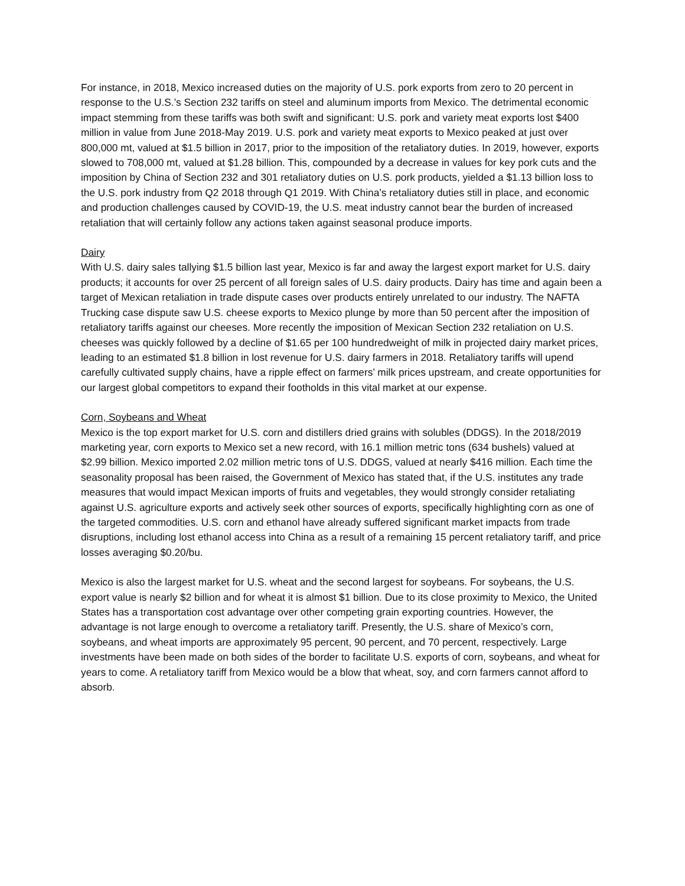For instance, in 2018, Mexico increased duties on the majority of U.S. pork exports from zero to 20 percent in response to the U.S.’s Section 232 tariffs on steel and aluminum imports from Mexico. The detrimental economic impact stemming from these tariffs was both swift and significant: U.S. pork and variety meat exports lost $400 million in value from June 2018-May 2019. U.S. pork and variety meat exports to Mexico peaked at just over 800,000 mt, valued at $1.5 billion in 2017, prior to the imposition of the retaliatory duties. In 2019, however, exports slowed to 708,000 mt, valued at $1.28 billion. This, compounded by a decrease in values for key pork cuts and the imposition by China of Section 232 and 301 retaliatory duties on U.S. pork products, yielded a $1.13 billion loss to the U.S. pork industry from Q2 2018 through Q1 2019. With China’s retaliatory duties still in place, and economic and production challenges caused by COVID-19, the U.S. meat industry cannot bear the burden of increased retaliation that will certainly follow any actions taken against seasonal produce imports.
Dairy
With U.S. dairy sales tallying $1.5 billion last year, Mexico is far and away the largest export market for U.S. dairy products; it accounts for over 25 percent of all foreign sales of U.S. dairy products. Dairy has time and again been a target of Mexican retaliation in trade dispute cases over products entirely unrelated to our industry. The NAFTA Trucking case dispute saw U.S. cheese exports to Mexico plunge by more than 50 percent after the imposition of retaliatory tariffs against our cheeses. More recently the imposition of Mexican Section 232 retaliation on U.S. cheeses was quickly followed by a decline of $1.65 per 100 hundredweight of milk in projected dairy market prices, leading to an estimated $1.8 billion in lost revenue for U.S. dairy farmers in 2018. Retaliatory tariffs will upend carefully cultivated supply chains, have a ripple effect on farmers’ milk prices upstream, and create opportunities for our largest global competitors to expand their footholds in this vital market at our expense.
Corn, Soybeans and Wheat
Mexico is the top export market for U.S. corn and distillers dried grains with solubles (DDGS). In the 2018/2019 marketing year, corn exports to Mexico set a new record, with 16.1 million metric tons (634 bushels) valued at $2.99 billion. Mexico imported 2.02 million metric tons of U.S. DDGS, valued at nearly $416 million. Each time the seasonality proposal has been raised, the Government of Mexico has stated that, if the U.S. institutes any trade measures that would impact Mexican imports of fruits and vegetables, they would strongly consider retaliating against U.S. agriculture exports and actively seek other sources of exports, specifically highlighting corn as one of the targeted commodities. U.S. corn and ethanol have already suffered significant market impacts from trade disruptions, including lost ethanol access into China as a result of a remaining 15 percent retaliatory tariff, and price losses averaging $0.20/bu.
Mexico is also the largest market for U.S. wheat and the second largest for soybeans. For soybeans, the U.S. export value is nearly $2 billion and for wheat it is almost $1 billion. Due to its close proximity to Mexico, the United States has a transportation cost advantage over other competing grain exporting countries. However, the advantage is not large enough to overcome a retaliatory tariff. Presently, the U.S. share of Mexico’s corn, soybeans, and wheat imports are approximately 95 percent, 90 percent, and 70 percent, respectively. Large investments have been made on both sides of the border to facilitate U.S. exports of corn, soybeans, and wheat for years to come. A retaliatory tariff from Mexico would be a blow that wheat, soy, and corn farmers cannot afford to absorb.